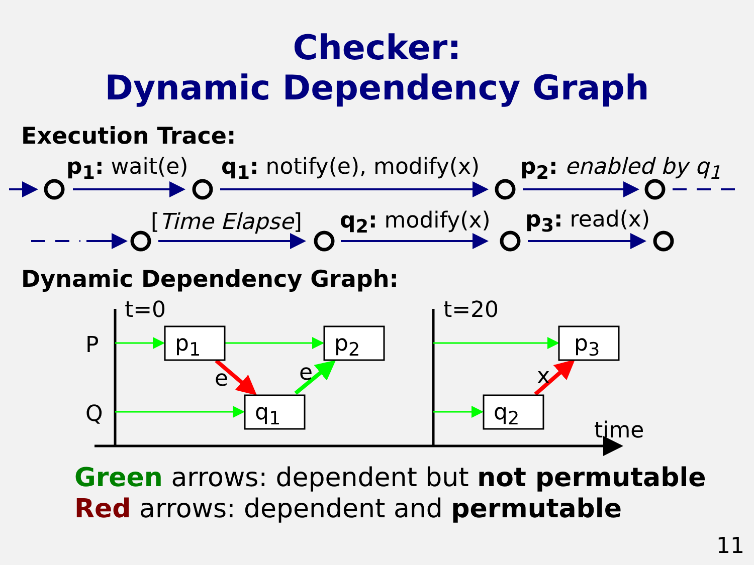Checker:
Dynamic Dependency Graph
Execution Trace:
p<sub>1</sub>: wait(e) q<sub>1</sub>: notify(e), modify(x) p<sub>2</sub>: enabled by q<sub>1</sub>
[Time Elapse] q<sub>2</sub>: modify(x) p<sub>3</sub>: read(x)
Dynamic Dependency Graph:
t=0 t=20
P
Q
p<sub>1</sub> p<sub>2</sub> p<sub>3</sub>
q<sub>1</sub> q<sub>2</sub>
e e x
time
Green arrows: dependent but not permutable
Red arrows: dependent and permutable
11